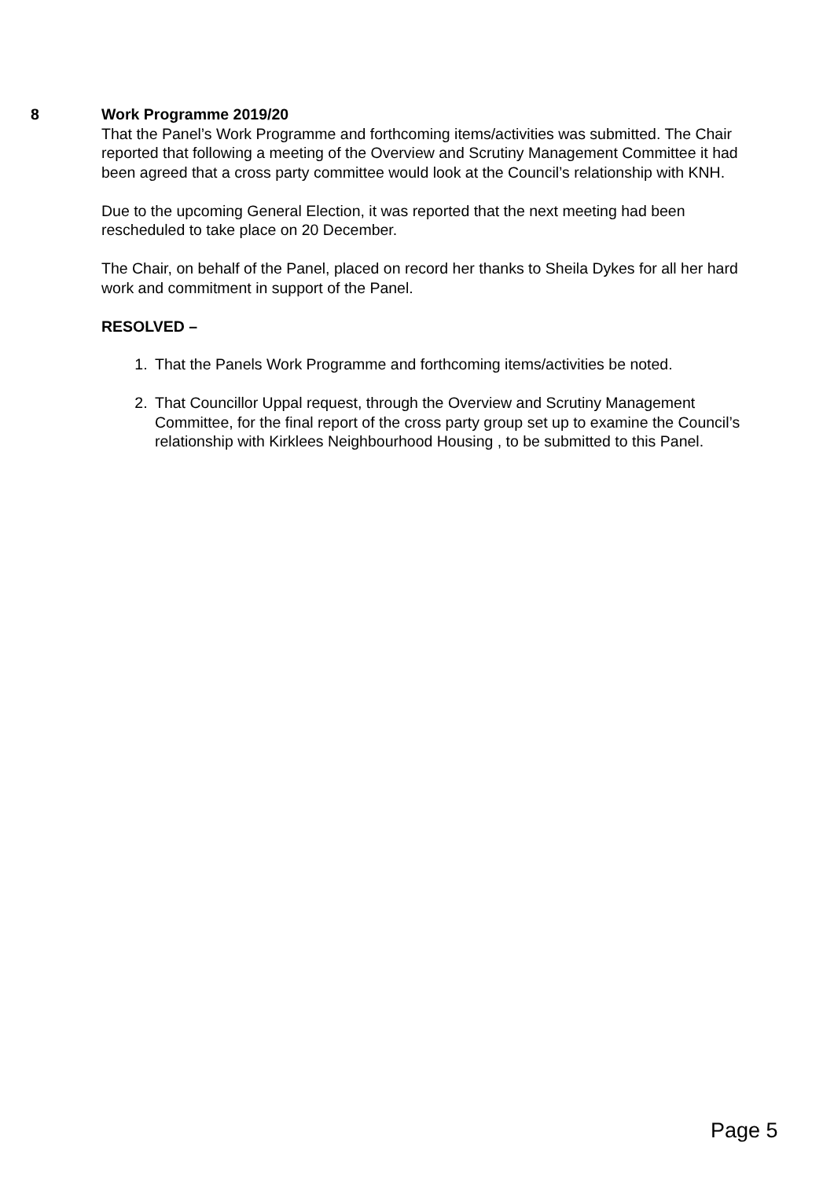8 Work Programme 2019/20
That the Panel’s Work Programme and forthcoming items/activities was submitted. The Chair reported that following a meeting of the Overview and Scrutiny Management Committee it had been agreed that a cross party committee would look at the Council’s relationship with KNH.
Due to the upcoming General Election, it was reported that the next meeting had been rescheduled to take place on 20 December.
The Chair, on behalf of the Panel, placed on record her thanks to Sheila Dykes for all her hard work and commitment in support of the Panel.
RESOLVED –
1. That the Panels Work Programme and forthcoming items/activities be noted.
2. That Councillor Uppal request, through the Overview and Scrutiny Management Committee, for the final report of the cross party group set up to examine the Council’s relationship with Kirklees Neighbourhood Housing , to be submitted to this Panel.
Page 5